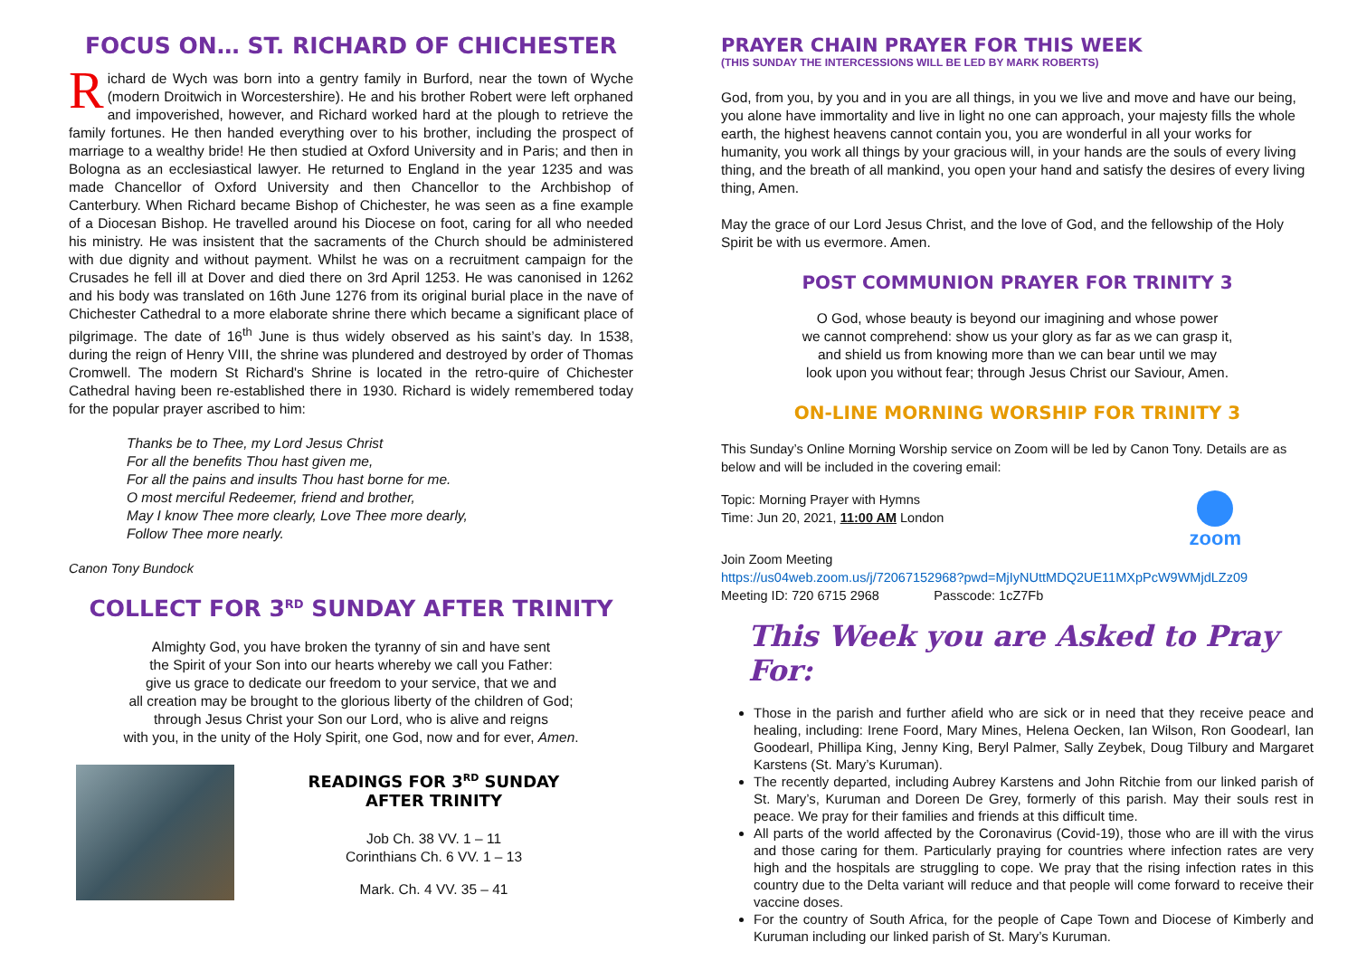FOCUS ON… ST. RICHARD OF CHICHESTER
Richard de Wych was born into a gentry family in Burford, near the town of Wyche (modern Droitwich in Worcestershire). He and his brother Robert were left orphaned and impoverished, however, and Richard worked hard at the plough to retrieve the family fortunes. He then handed everything over to his brother, including the prospect of marriage to a wealthy bride! He then studied at Oxford University and in Paris; and then in Bologna as an ecclesiastical lawyer. He returned to England in the year 1235 and was made Chancellor of Oxford University and then Chancellor to the Archbishop of Canterbury. When Richard became Bishop of Chichester, he was seen as a fine example of a Diocesan Bishop. He travelled around his Diocese on foot, caring for all who needed his ministry. He was insistent that the sacraments of the Church should be administered with due dignity and without payment. Whilst he was on a recruitment campaign for the Crusades he fell ill at Dover and died there on 3rd April 1253. He was canonised in 1262 and his body was translated on 16th June 1276 from its original burial place in the nave of Chichester Cathedral to a more elaborate shrine there which became a significant place of pilgrimage. The date of 16<sup>th</sup> June is thus widely observed as his saint’s day. In 1538, during the reign of Henry VIII, the shrine was plundered and destroyed by order of Thomas Cromwell. The modern St Richard's Shrine is located in the retro-quire of Chichester Cathedral having been re-established there in 1930. Richard is widely remembered today for the popular prayer ascribed to him:
Thanks be to Thee, my Lord Jesus Christ
For all the benefits Thou hast given me,
For all the pains and insults Thou hast borne for me.
O most merciful Redeemer, friend and brother,
May I know Thee more clearly, Love Thee more dearly,
Follow Thee more nearly.
Canon Tony Bundock
COLLECT FOR 3<sup>RD</sup> SUNDAY AFTER TRINITY
Almighty God, you have broken the tyranny of sin and have sent
the Spirit of your Son into our hearts whereby we call you Father:
give us grace to dedicate our freedom to your service, that we and
all creation may be brought to the glorious liberty of the children of God;
through Jesus Christ your Son our Lord, who is alive and reigns
with you, in the unity of the Holy Spirit, one God, now and for ever, Amen.
READINGS FOR 3<sup>RD</sup> SUNDAY
AFTER TRINITY
Job Ch. 38 VV. 1 – 11
Corinthians Ch. 6 VV. 1 – 13
Mark. Ch. 4 VV. 35 – 41
PRAYER CHAIN PRAYER FOR THIS WEEK
(THIS SUNDAY THE INTERCESSIONS WILL BE LED BY MARK ROBERTS)
God, from you, by you and in you are all things, in you we live and move and have our being, you alone have immortality and live in light no one can approach, your majesty fills the whole earth, the highest heavens cannot contain you, you are wonderful in all your works for humanity, you work all things by your gracious will, in your hands are the souls of every living thing, and the breath of all mankind, you open your hand and satisfy the desires of every living thing, Amen.
May the grace of our Lord Jesus Christ, and the love of God, and the fellowship of the Holy Spirit be with us evermore. Amen.
POST COMMUNION PRAYER FOR TRINITY 3
O God, whose beauty is beyond our imagining and whose power
we cannot comprehend: show us your glory as far as we can grasp it,
and shield us from knowing more than we can bear until we may
look upon you without fear; through Jesus Christ our Saviour, Amen.
ON-LINE MORNING WORSHIP FOR TRINITY 3
This Sunday’s Online Morning Worship service on Zoom will be led by Canon Tony. Details are as below and will be included in the covering email:
Topic: Morning Prayer with Hymns
Time: Jun 20, 2021, 11:00 AM London
zoom
Join Zoom Meeting
https://us04web.zoom.us/j/72067152968?pwd=MjIyNUttMDQ2UE11MXpPcW9WMjdLZz09
Meeting ID: 720 6715 2968 Passcode: 1cZ7Fb
This Week you are Asked to Pray For:
Those in the parish and further afield who are sick or in need that they receive peace and healing, including: Irene Foord, Mary Mines, Helena Oecken, Ian Wilson, Ron Goodearl, Ian Goodearl, Phillipa King, Jenny King, Beryl Palmer, Sally Zeybek, Doug Tilbury and Margaret Karstens (St. Mary’s Kuruman).
The recently departed, including Aubrey Karstens and John Ritchie from our linked parish of St. Mary’s, Kuruman and Doreen De Grey, formerly of this parish. May their souls rest in peace. We pray for their families and friends at this difficult time.
All parts of the world affected by the Coronavirus (Covid-19), those who are ill with the virus and those caring for them. Particularly praying for countries where infection rates are very high and the hospitals are struggling to cope. We pray that the rising infection rates in this country due to the Delta variant will reduce and that people will come forward to receive their vaccine doses.
For the country of South Africa, for the people of Cape Town and Diocese of Kimberly and Kuruman including our linked parish of St. Mary’s Kuruman.